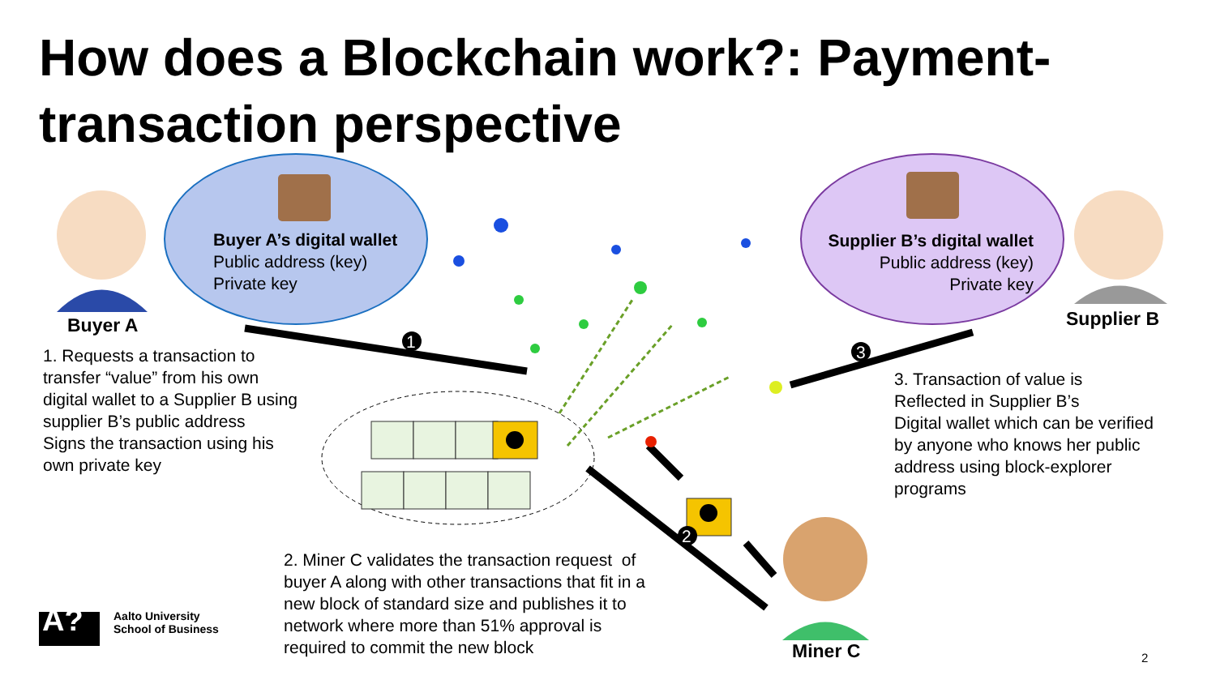How does a Blockchain work?: Payment-transaction perspective
Buyer A’s digital wallet
Public address (key)
Private key
Supplier B’s digital wallet
Public address (key)
Private key
Buyer A Supplier B
1
3
2
1. Requests a transaction to
transfer “value” from his own
digital wallet to a Supplier B using
supplier B’s public address
Signs the transaction using his
own private key
3. Transaction of value is
Reflected in Supplier B’s
Digital wallet which can be verified
by anyone who knows her public
address using block-explorer
programs
2. Miner C validates the transaction request of
buyer A along with other transactions that fit in a
new block of standard size and publishes it to
network where more than 51% approval is
required to commit the new block
Miner C
A?
Aalto University
School of Business
2